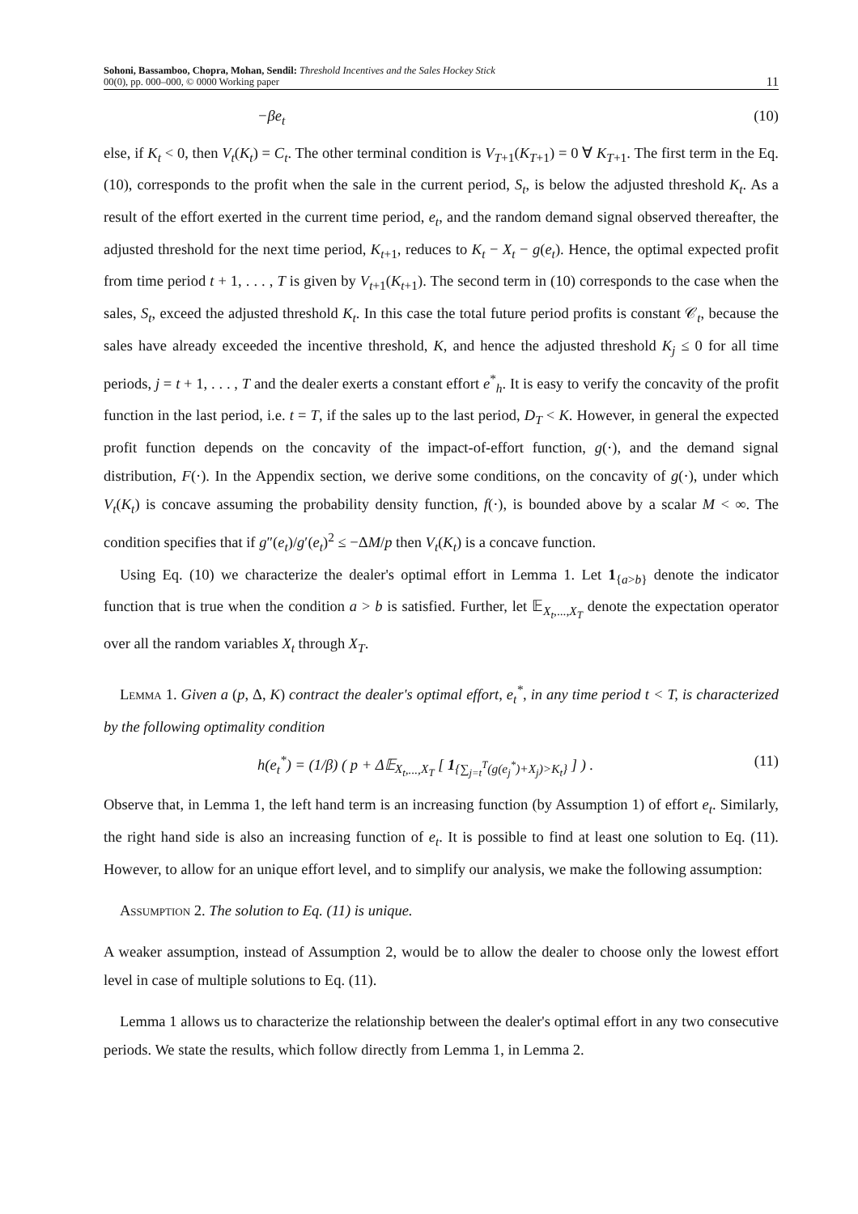Sohoni, Bassamboo, Chopra, Mohan, Sendil: Threshold Incentives and the Sales Hockey Stick
00(0), pp. 000–000, © 0000 Working paper
11
−βe<sub>t</sub> (10)
else, if K<sub>t</sub> < 0, then V<sub>t</sub>(K<sub>t</sub>) = C<sub>t</sub>. The other terminal condition is V<sub>T+1</sub>(K<sub>T+1</sub>) = 0 ∀ K<sub>T+1</sub>. The first term in the Eq. (10), corresponds to the profit when the sale in the current period, S<sub>t</sub>, is below the adjusted threshold K<sub>t</sub>. As a result of the effort exerted in the current time period, e<sub>t</sub>, and the random demand signal observed thereafter, the adjusted threshold for the next time period, K<sub>t+1</sub>, reduces to K<sub>t</sub> − X<sub>t</sub> − g(e<sub>t</sub>). Hence, the optimal expected profit from time period t + 1, . . . , T is given by V<sub>t+1</sub>(K<sub>t+1</sub>). The second term in (10) corresponds to the case when the sales, S<sub>t</sub>, exceed the adjusted threshold K<sub>t</sub>. In this case the total future period profits is constant 𝒞<sub>t</sub>, because the sales have already exceeded the incentive threshold, K, and hence the adjusted threshold K<sub>j</sub> ≤ 0 for all time periods, j = t + 1, . . . , T and the dealer exerts a constant effort e<sup>*</sup><sub>h</sub>. It is easy to verify the concavity of the profit function in the last period, i.e. t = T, if the sales up to the last period, D<sub>T</sub> < K. However, in general the expected profit function depends on the concavity of the impact-of-effort function, g(·), and the demand signal distribution, F(·). In the Appendix section, we derive some conditions, on the concavity of g(·), under which V<sub>t</sub>(K<sub>t</sub>) is concave assuming the probability density function, f(·), is bounded above by a scalar M < ∞. The condition specifies that if g″(e<sub>t</sub>)/g′(e<sub>t</sub>)<sup>2</sup> ≤ −ΔM/p then V<sub>t</sub>(K<sub>t</sub>) is a concave function.
Using Eq. (10) we characterize the dealer's optimal effort in Lemma 1. Let 1<sub>{a>b}</sub> denote the indicator function that is true when the condition a > b is satisfied. Further, let 𝔼<sub>X<sub>t</sub>,...,X<sub>T</sub></sub> denote the expectation operator over all the random variables X<sub>t</sub> through X<sub>T</sub>.
Lemma 1. Given a (p, Δ, K) contract the dealer's optimal effort, e<sub>t</sub><sup>*</sup>, in any time period t < T, is characterized by the following optimality condition
h(e<sub>t</sub><sup>*</sup>) = (1/β) ( p + Δ𝔼<sub>X<sub>t</sub>,...,X<sub>T</sub></sub> [ 1<sub>{∑<sub>j=t</sub><sup>T</sup>(g(e<sub>j</sub><sup>*</sup>)+X<sub>j</sub>)>K<sub>t</sub>}</sub> ] ) . (11)
Observe that, in Lemma 1, the left hand term is an increasing function (by Assumption 1) of effort e<sub>t</sub>. Similarly, the right hand side is also an increasing function of e<sub>t</sub>. It is possible to find at least one solution to Eq. (11). However, to allow for an unique effort level, and to simplify our analysis, we make the following assumption:
Assumption 2. The solution to Eq. (11) is unique.
A weaker assumption, instead of Assumption 2, would be to allow the dealer to choose only the lowest effort level in case of multiple solutions to Eq. (11).
Lemma 1 allows us to characterize the relationship between the dealer's optimal effort in any two consecutive periods. We state the results, which follow directly from Lemma 1, in Lemma 2.